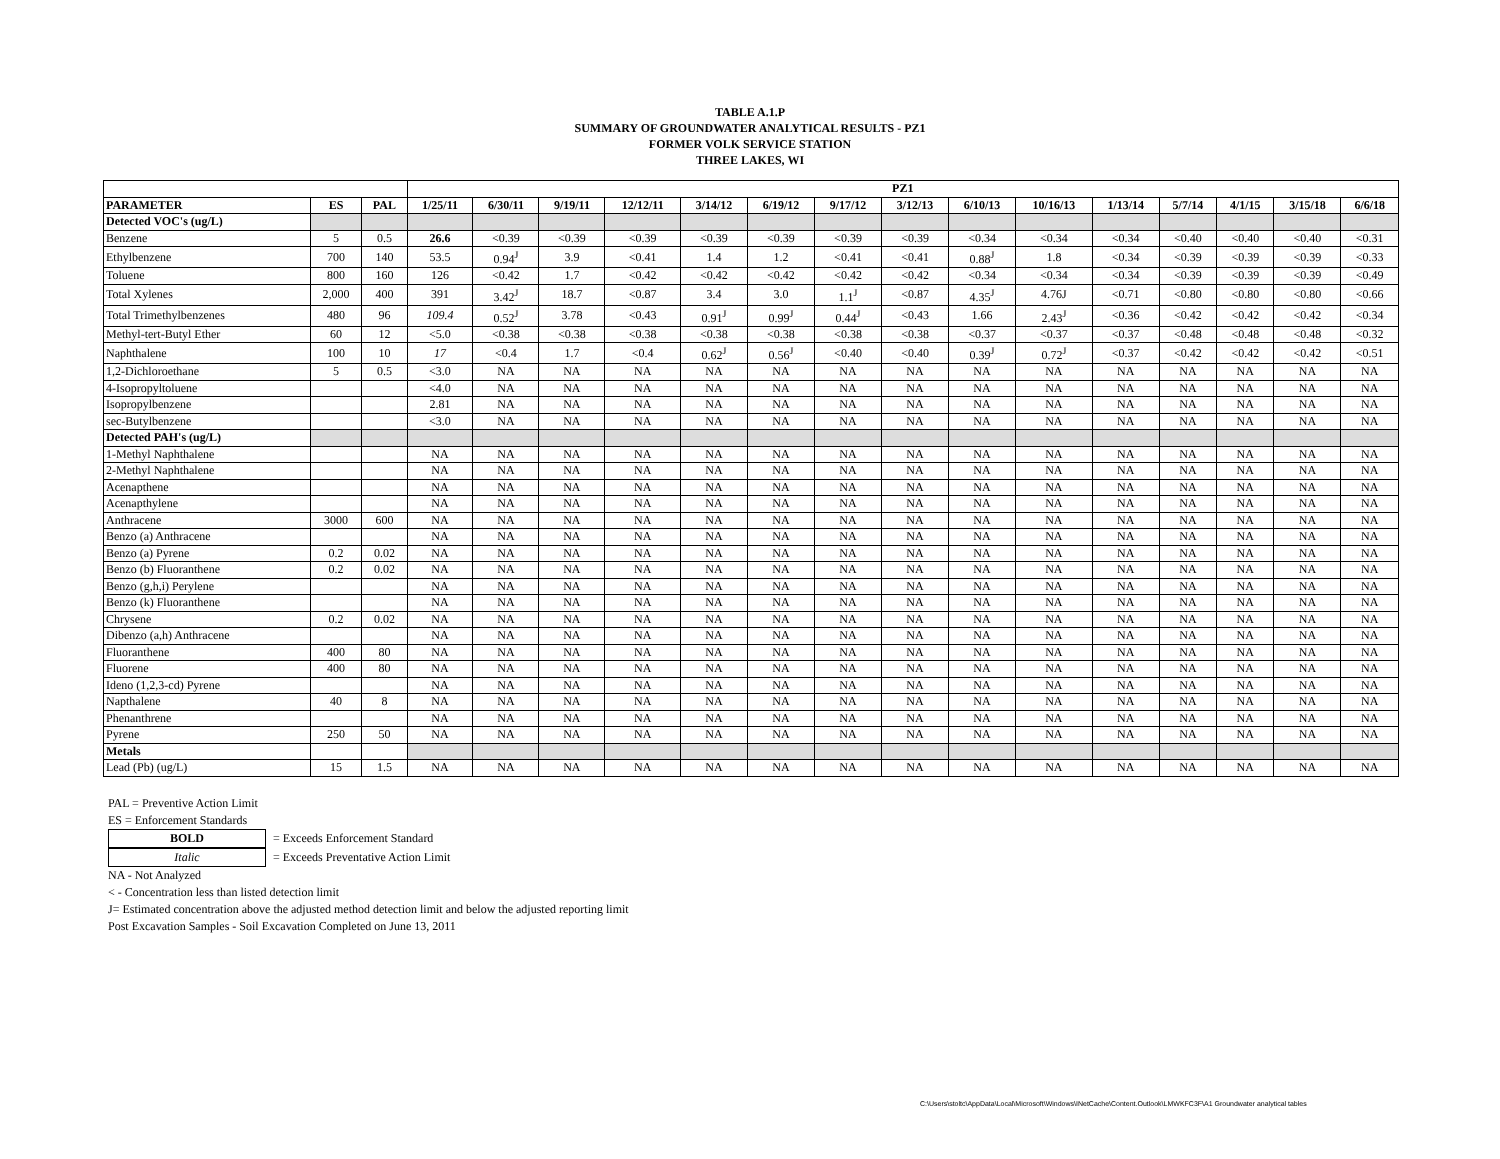TABLE A.1.P
SUMMARY OF GROUNDWATER ANALYTICAL RESULTS - PZ1
FORMER VOLK SERVICE STATION
THREE LAKES, WI
| | | | PZ1 | | | | | | | | | | | | | | |
| --- | --- | --- | --- | --- | --- | --- | --- | --- | --- | --- | --- | --- | --- | --- | --- | --- | --- |
| PARAMETER | ES | PAL | 1/25/11 | 6/30/11 | 9/19/11 | 12/12/11 | 3/14/12 | 6/19/12 | 9/17/12 | 3/12/13 | 6/10/13 | 10/16/13 | 1/13/14 | 5/7/14 | 4/1/15 | 3/15/18 | 6/6/18 |
| Detected VOC's (ug/L) | | | | | | | | | | | | | | | | | |
| Benzene | 5 | 0.5 | 26.6 | <0.39 | <0.39 | <0.39 | <0.39 | <0.39 | <0.39 | <0.39 | <0.34 | <0.34 | <0.34 | <0.40 | <0.40 | <0.40 | <0.31 |
| Ethylbenzene | 700 | 140 | 53.5 | 0.94<sup>J</sup> | 3.9 | <0.41 | 1.4 | 1.2 | <0.41 | <0.41 | 0.88<sup>J</sup> | 1.8 | <0.34 | <0.39 | <0.39 | <0.39 | <0.33 |
| Toluene | 800 | 160 | 126 | <0.42 | 1.7 | <0.42 | <0.42 | <0.42 | <0.42 | <0.42 | <0.34 | <0.34 | <0.34 | <0.39 | <0.39 | <0.39 | <0.49 |
| Total Xylenes | 2,000 | 400 | 391 | 3.42<sup>J</sup> | 18.7 | <0.87 | 3.4 | 3.0 | 1.1<sup>J</sup> | <0.87 | 4.35<sup>J</sup> | 4.76J | <0.71 | <0.80 | <0.80 | <0.80 | <0.66 |
| Total Trimethylbenzenes | 480 | 96 | 109.4 | 0.52<sup>J</sup> | 3.78 | <0.43 | 0.91<sup>J</sup> | 0.99<sup>J</sup> | 0.44<sup>J</sup> | <0.43 | 1.66 | 2.43<sup>J</sup> | <0.36 | <0.42 | <0.42 | <0.42 | <0.34 |
| Methyl-tert-Butyl Ether | 60 | 12 | <5.0 | <0.38 | <0.38 | <0.38 | <0.38 | <0.38 | <0.38 | <0.38 | <0.37 | <0.37 | <0.37 | <0.48 | <0.48 | <0.48 | <0.32 |
| Naphthalene | 100 | 10 | 17 | <0.4 | 1.7 | <0.4 | 0.62<sup>J</sup> | 0.56<sup>J</sup> | <0.40 | <0.40 | 0.39<sup>J</sup> | 0.72<sup>J</sup> | <0.37 | <0.42 | <0.42 | <0.42 | <0.51 |
| 1,2-Dichloroethane | 5 | 0.5 | <3.0 | NA | NA | NA | NA | NA | NA | NA | NA | NA | NA | NA | NA | NA | NA |
| 4-Isopropyltoluene | | | <4.0 | NA | NA | NA | NA | NA | NA | NA | NA | NA | NA | NA | NA | NA | NA |
| Isopropylbenzene | | | 2.81 | NA | NA | NA | NA | NA | NA | NA | NA | NA | NA | NA | NA | NA | NA |
| sec-Butylbenzene | | | <3.0 | NA | NA | NA | NA | NA | NA | NA | NA | NA | NA | NA | NA | NA | NA |
| Detected PAH's (ug/L) | | | | | | | | | | | | | | | | | |
| 1-Methyl Naphthalene | | | NA | NA | NA | NA | NA | NA | NA | NA | NA | NA | NA | NA | NA | NA | NA |
| 2-Methyl Naphthalene | | | NA | NA | NA | NA | NA | NA | NA | NA | NA | NA | NA | NA | NA | NA | NA |
| Acenapthene | | | NA | NA | NA | NA | NA | NA | NA | NA | NA | NA | NA | NA | NA | NA | NA |
| Acenapthylene | | | NA | NA | NA | NA | NA | NA | NA | NA | NA | NA | NA | NA | NA | NA | NA |
| Anthracene | 3000 | 600 | NA | NA | NA | NA | NA | NA | NA | NA | NA | NA | NA | NA | NA | NA | NA |
| Benzo (a) Anthracene | | | NA | NA | NA | NA | NA | NA | NA | NA | NA | NA | NA | NA | NA | NA | NA |
| Benzo (a) Pyrene | 0.2 | 0.02 | NA | NA | NA | NA | NA | NA | NA | NA | NA | NA | NA | NA | NA | NA | NA |
| Benzo (b) Fluoranthene | 0.2 | 0.02 | NA | NA | NA | NA | NA | NA | NA | NA | NA | NA | NA | NA | NA | NA | NA |
| Benzo (g,h,i) Perylene | | | NA | NA | NA | NA | NA | NA | NA | NA | NA | NA | NA | NA | NA | NA | NA |
| Benzo (k) Fluoranthene | | | NA | NA | NA | NA | NA | NA | NA | NA | NA | NA | NA | NA | NA | NA | NA |
| Chrysene | 0.2 | 0.02 | NA | NA | NA | NA | NA | NA | NA | NA | NA | NA | NA | NA | NA | NA | NA |
| Dibenzo (a,h) Anthracene | | | NA | NA | NA | NA | NA | NA | NA | NA | NA | NA | NA | NA | NA | NA | NA |
| Fluoranthene | 400 | 80 | NA | NA | NA | NA | NA | NA | NA | NA | NA | NA | NA | NA | NA | NA | NA |
| Fluorene | 400 | 80 | NA | NA | NA | NA | NA | NA | NA | NA | NA | NA | NA | NA | NA | NA | NA |
| Ideno (1,2,3-cd) Pyrene | | | NA | NA | NA | NA | NA | NA | NA | NA | NA | NA | NA | NA | NA | NA | NA |
| Napthalene | 40 | 8 | NA | NA | NA | NA | NA | NA | NA | NA | NA | NA | NA | NA | NA | NA | NA |
| Phenanthrene | | | NA | NA | NA | NA | NA | NA | NA | NA | NA | NA | NA | NA | NA | NA | NA |
| Pyrene | 250 | 50 | NA | NA | NA | NA | NA | NA | NA | NA | NA | NA | NA | NA | NA | NA | NA |
| Metals | | | | | | | | | | | | | | | | | |
| Lead (Pb) (ug/L) | 15 | 1.5 | NA | NA | NA | NA | NA | NA | NA | NA | NA | NA | NA | NA | NA | NA | NA |
PAL = Preventive Action Limit
ES = Enforcement Standards
BOLD = Exceeds Enforcement Standard
Italic = Exceeds Preventative Action Limit
NA - Not Analyzed
< - Concentration less than listed detection limit
J= Estimated concentration above the adjusted method detection limit and below the adjusted reporting limit
Post Excavation Samples - Soil Excavation Completed on June 13, 2011
C:\Users\stoltc\AppData\Local\Microsoft\Windows\INetCache\Content.Outlook\LMWKFC3F\A1 Groundwater analytical tables